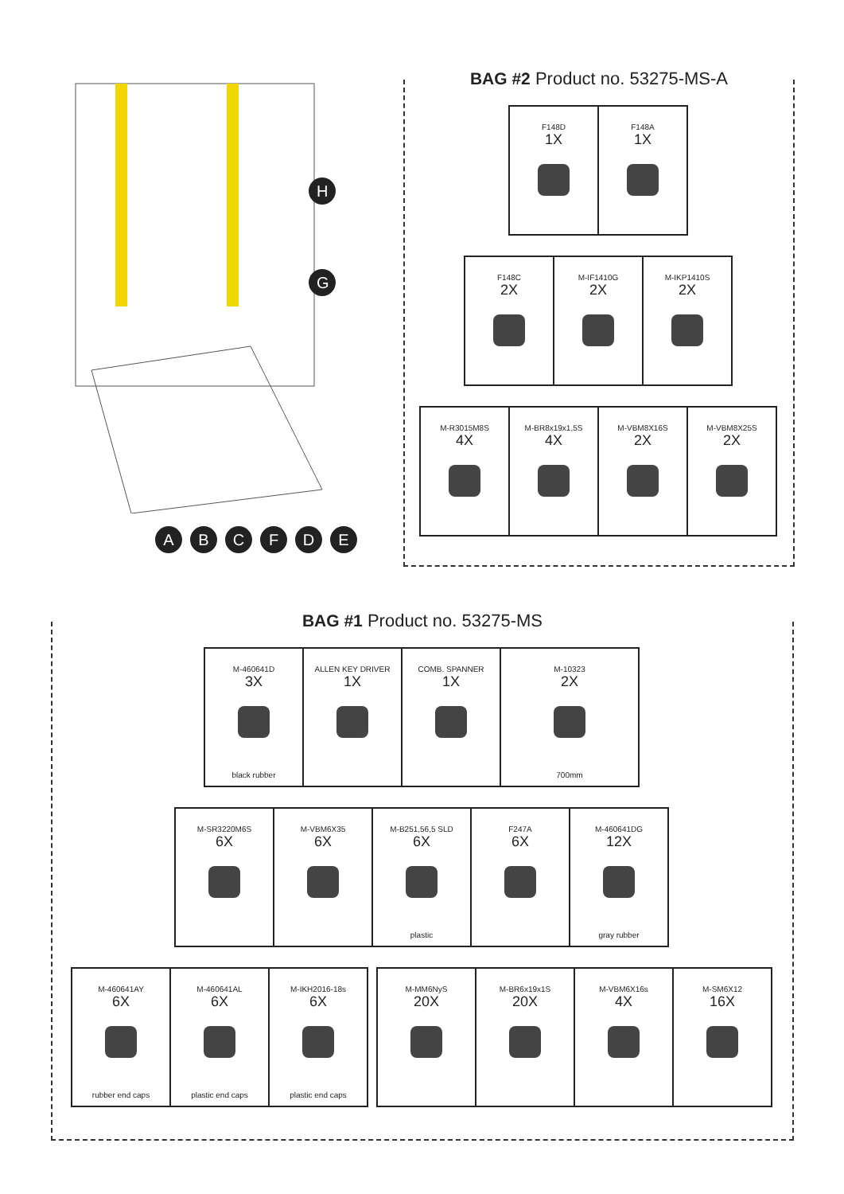H
G
A B C F D E
BAG #2 Product no. 53275-MS-A
F148D
1X
F148A
1X
F148C
2X
M-IF1410G
2X
M-IKP1410S
2X
M-R3015M8S
4X
M-BR8x19x1,5S
4X
M-VBM8X16S
2X
M-VBM8X25S
2X
BAG #1 Product no. 53275-MS
M-460641D
3X
black rubber
ALLEN KEY DRIVER
1X
COMB. SPANNER
1X
M-10323
2X
700mm
M-SR3220M6S
6X
M-VBM6X35
6X
M-B251,56,5 SLD
6X
plastic
F247A
6X
M-460641DG
12X
gray rubber
M-460641AY
6X
rubber end caps
M-460641AL
6X
plastic end caps
M-IKH2016-18s
6X
plastic end caps
M-MM6NyS
20X
M-BR6x19x1S
20X
M-VBM6X16s
4X
M-SM6X12
16X